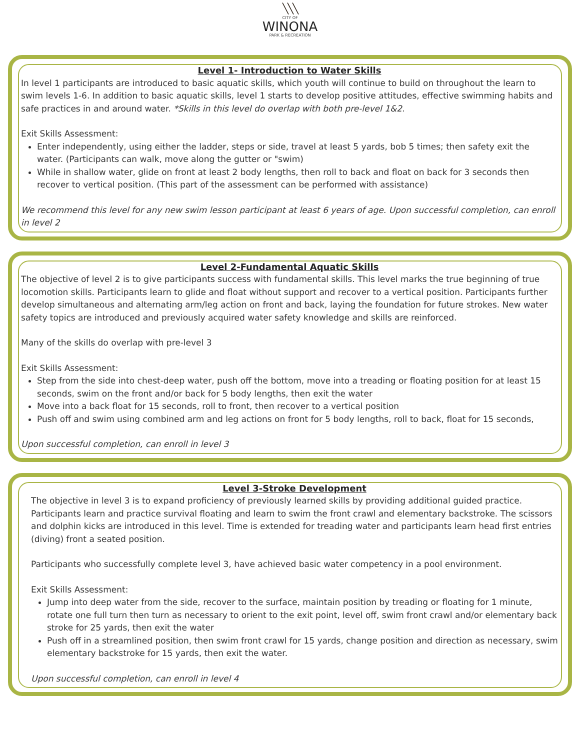╲╲╲
CITY OF
WINONA
PARK & RECREATION
Level 1- Introduction to Water Skills
In level 1 participants are introduced to basic aquatic skills, which youth will continue to build on throughout the learn to swim levels 1-6. In addition to basic aquatic skills, level 1 starts to develop positive attitudes, effective swimming habits and safe practices in and around water. *Skills in this level do overlap with both pre-level 1&2.
Exit Skills Assessment:
Enter independently, using either the ladder, steps or side, travel at least 5 yards, bob 5 times; then safety exit the water. (Participants can walk, move along the gutter or "swim)
While in shallow water, glide on front at least 2 body lengths, then roll to back and float on back for 3 seconds then recover to vertical position. (This part of the assessment can be performed with assistance)
We recommend this level for any new swim lesson participant at least 6 years of age. Upon successful completion, can enroll in level 2
Level 2-Fundamental Aquatic Skills
The objective of level 2 is to give participants success with fundamental skills. This level marks the true beginning of true locomotion skills. Participants learn to glide and float without support and recover to a vertical position. Participants further develop simultaneous and alternating arm/leg action on front and back, laying the foundation for future strokes. New water safety topics are introduced and previously acquired water safety knowledge and skills are reinforced.
Many of the skills do overlap with pre-level 3
Exit Skills Assessment:
Step from the side into chest-deep water, push off the bottom, move into a treading or floating position for at least 15 seconds, swim on the front and/or back for 5 body lengths, then exit the water
Move into a back float for 15 seconds, roll to front, then recover to a vertical position
Push off and swim using combined arm and leg actions on front for 5 body lengths, roll to back, float for 15 seconds,
Upon successful completion, can enroll in level 3
Level 3-Stroke Development
The objective in level 3 is to expand proficiency of previously learned skills by providing additional guided practice. Participants learn and practice survival floating and learn to swim the front crawl and elementary backstroke. The scissors and dolphin kicks are introduced in this level. Time is extended for treading water and participants learn head first entries (diving) front a seated position.
Participants who successfully complete level 3, have achieved basic water competency in a pool environment.
Exit Skills Assessment:
Jump into deep water from the side, recover to the surface, maintain position by treading or floating for 1 minute, rotate one full turn then turn as necessary to orient to the exit point, level off, swim front crawl and/or elementary back stroke for 25 yards, then exit the water
Push off in a streamlined position, then swim front crawl for 15 yards, change position and direction as necessary, swim elementary backstroke for 15 yards, then exit the water.
Upon successful completion, can enroll in level 4